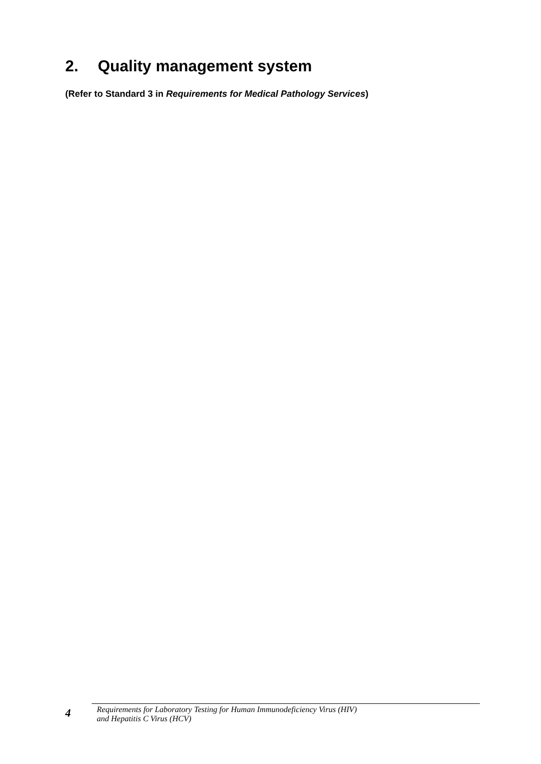2. Quality management system
(Refer to Standard 3 in Requirements for Medical Pathology Services)
4
Requirements for Laboratory Testing for Human Immunodeficiency Virus (HIV)
and Hepatitis C Virus (HCV)